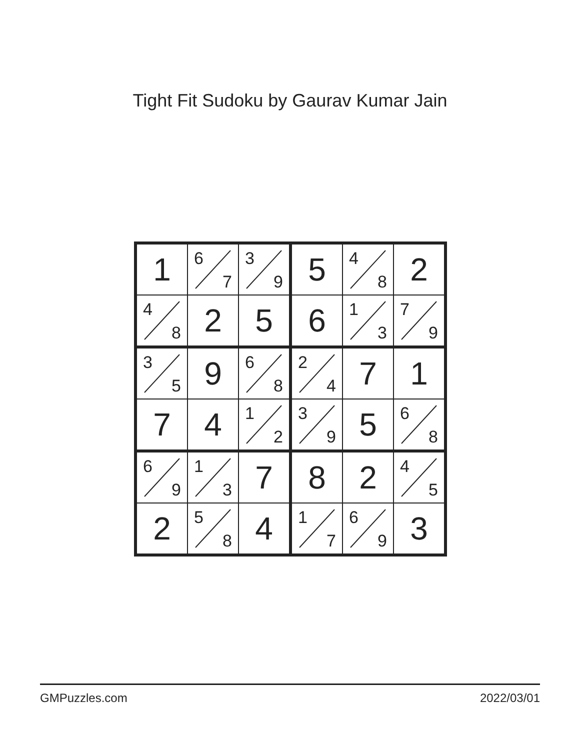Tight Fit Sudoku by Gaurav Kumar Jain
| 1 | 6 7 | 3 9 | 5 | 4 8 | 2 |
| 4 8 | 2 | 5 | 6 | 1 3 | 7 9 |
| 3 5 | 9 | 6 8 | 2 4 | 7 | 1 |
| 7 | 4 | 1 2 | 3 9 | 5 | 6 8 |
| 6 9 | 1 3 | 7 | 8 | 2 | 4 5 |
| 2 | 5 8 | 4 | 1 7 | 6 9 | 3 |
GMPuzzles.com 2022/03/01